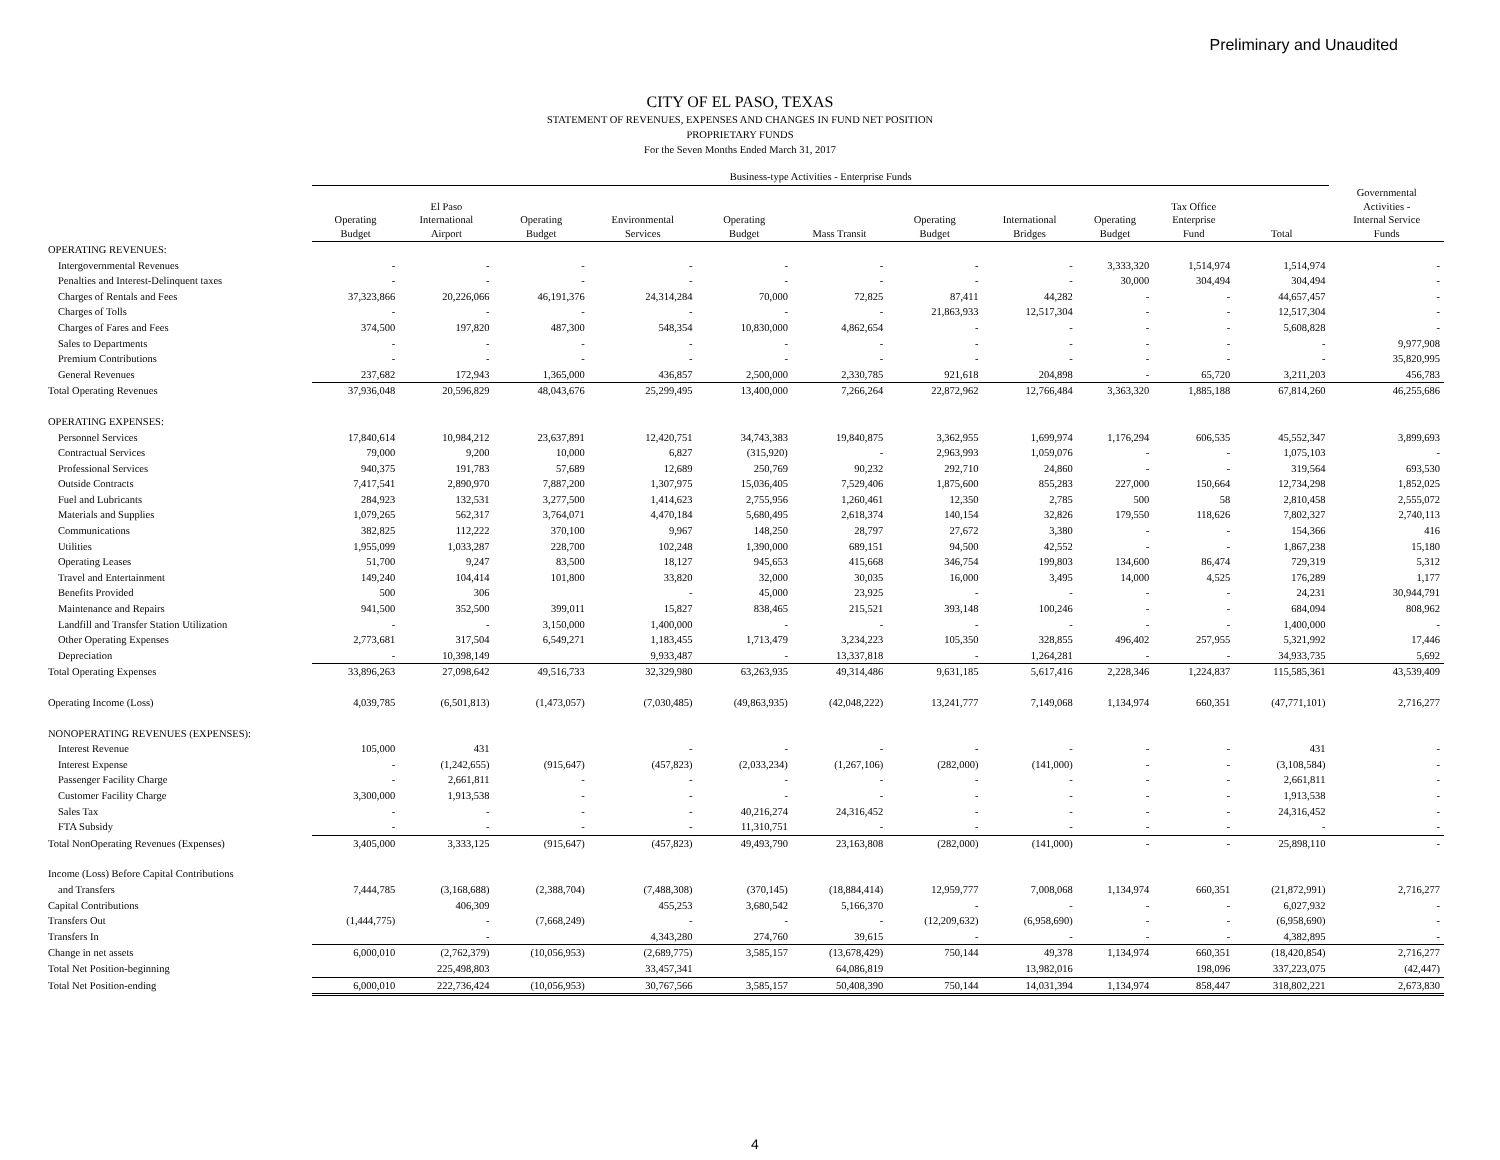Preliminary and Unaudited
CITY OF EL PASO, TEXAS
STATEMENT OF REVENUES, EXPENSES AND CHANGES IN FUND NET POSITION
PROPRIETARY FUNDS
For the Seven Months Ended March 31, 2017
| | Business-type Activities - Enterprise Funds | | | | | | | | | | | |
| --- | --- | --- | --- | --- | --- | --- | --- | --- | --- | --- | --- | --- |
| | Operating Budget | El Paso International Airport | Operating Budget | Environmental Services | Operating Budget | Mass Transit | Operating Budget | International Bridges | Operating Budget | Tax Office Enterprise Fund | Total | Governmental Activities - Internal Service Funds |
| OPERATING REVENUES: | | | | | | | | | | | | |
| Intergovernmental Revenues | - | - | - | - | - | - | - | - | 3,333,320 | 1,514,974 | 1,514,974 | - |
| Penalties and Interest-Delinquent taxes | - | - | - | - | - | - | - | - | 30,000 | 304,494 | 304,494 | - |
| Charges of Rentals and Fees | 37,323,866 | 20,226,066 | 46,191,376 | 24,314,284 | 70,000 | 72,825 | 87,411 | 44,282 | - | - | 44,657,457 | - |
| Charges of Tolls | - | - | - | - | - | - | 21,863,933 | 12,517,304 | - | - | 12,517,304 | - |
| Charges of Fares and Fees | 374,500 | 197,820 | 487,300 | 548,354 | 10,830,000 | 4,862,654 | - | - | - | - | 5,608,828 | - |
| Sales to Departments | - | - | - | - | - | - | - | - | - | - | - | 9,977,908 |
| Premium Contributions | - | - | - | - | - | - | - | - | - | - | - | 35,820,995 |
| General Revenues | 237,682 | 172,943 | 1,365,000 | 436,857 | 2,500,000 | 2,330,785 | 921,618 | 204,898 | - | 65,720 | 3,211,203 | 456,783 |
| Total Operating Revenues | 37,936,048 | 20,596,829 | 48,043,676 | 25,299,495 | 13,400,000 | 7,266,264 | 22,872,962 | 12,766,484 | 3,363,320 | 1,885,188 | 67,814,260 | 46,255,686 |
| OPERATING EXPENSES: | | | | | | | | | | | | |
| Personnel Services | 17,840,614 | 10,984,212 | 23,637,891 | 12,420,751 | 34,743,383 | 19,840,875 | 3,362,955 | 1,699,974 | 1,176,294 | 606,535 | 45,552,347 | 3,899,693 |
| Contractual Services | 79,000 | 9,200 | 10,000 | 6,827 | (315,920) | - | 2,963,993 | 1,059,076 | - | - | 1,075,103 | - |
| Professional Services | 940,375 | 191,783 | 57,689 | 12,689 | 250,769 | 90,232 | 292,710 | 24,860 | - | - | 319,564 | 693,530 |
| Outside Contracts | 7,417,541 | 2,890,970 | 7,887,200 | 1,307,975 | 15,036,405 | 7,529,406 | 1,875,600 | 855,283 | 227,000 | 150,664 | 12,734,298 | 1,852,025 |
| Fuel and Lubricants | 284,923 | 132,531 | 3,277,500 | 1,414,623 | 2,755,956 | 1,260,461 | 12,350 | 2,785 | 500 | 58 | 2,810,458 | 2,555,072 |
| Materials and Supplies | 1,079,265 | 562,317 | 3,764,071 | 4,470,184 | 5,680,495 | 2,618,374 | 140,154 | 32,826 | 179,550 | 118,626 | 7,802,327 | 2,740,113 |
| Communications | 382,825 | 112,222 | 370,100 | 9,967 | 148,250 | 28,797 | 27,672 | 3,380 | - | - | 154,366 | 416 |
| Utilities | 1,955,099 | 1,033,287 | 228,700 | 102,248 | 1,390,000 | 689,151 | 94,500 | 42,552 | - | - | 1,867,238 | 15,180 |
| Operating Leases | 51,700 | 9,247 | 83,500 | 18,127 | 945,653 | 415,668 | 346,754 | 199,803 | 134,600 | 86,474 | 729,319 | 5,312 |
| Travel and Entertainment | 149,240 | 104,414 | 101,800 | 33,820 | 32,000 | 30,035 | 16,000 | 3,495 | 14,000 | 4,525 | 176,289 | 1,177 |
| Benefits Provided | 500 | 306 | | - | 45,000 | 23,925 | - | - | - | - | 24,231 | 30,944,791 |
| Maintenance and Repairs | 941,500 | 352,500 | 399,011 | 15,827 | 838,465 | 215,521 | 393,148 | 100,246 | - | - | 684,094 | 808,962 |
| Landfill and Transfer Station Utilization | - | - | 3,150,000 | 1,400,000 | - | - | - | - | - | - | 1,400,000 | - |
| Other Operating Expenses | 2,773,681 | 317,504 | 6,549,271 | 1,183,455 | 1,713,479 | 3,234,223 | 105,350 | 328,855 | 496,402 | 257,955 | 5,321,992 | 17,446 |
| Depreciation | - | 10,398,149 | | 9,933,487 | - | 13,337,818 | - | 1,264,281 | - | - | 34,933,735 | 5,692 |
| Total Operating Expenses | 33,896,263 | 27,098,642 | 49,516,733 | 32,329,980 | 63,263,935 | 49,314,486 | 9,631,185 | 5,617,416 | 2,228,346 | 1,224,837 | 115,585,361 | 43,539,409 |
| Operating Income (Loss) | 4,039,785 | (6,501,813) | (1,473,057) | (7,030,485) | (49,863,935) | (42,048,222) | 13,241,777 | 7,149,068 | 1,134,974 | 660,351 | (47,771,101) | 2,716,277 |
| NONOPERATING REVENUES (EXPENSES): | | | | | | | | | | | | |
| Interest Revenue | 105,000 | 431 | | - | - | - | - | - | - | - | 431 | - |
| Interest Expense | - | (1,242,655) | (915,647) | (457,823) | (2,033,234) | (1,267,106) | (282,000) | (141,000) | - | - | (3,108,584) | - |
| Passenger Facility Charge | - | 2,661,811 | - | - | - | - | - | - | - | - | 2,661,811 | - |
| Customer Facility Charge | 3,300,000 | 1,913,538 | - | - | - | - | - | - | - | - | 1,913,538 | - |
| Sales Tax | - | - | - | - | 40,216,274 | 24,316,452 | - | - | - | - | 24,316,452 | - |
| FTA Subsidy | - | - | - | - | 11,310,751 | - | - | - | - | - | - | - |
| Total NonOperating Revenues (Expenses) | 3,405,000 | 3,333,125 | (915,647) | (457,823) | 49,493,790 | 23,163,808 | (282,000) | (141,000) | - | - | 25,898,110 | - |
| Income (Loss) Before Capital Contributions | | | | | | | | | | | | |
| and Transfers | 7,444,785 | (3,168,688) | (2,388,704) | (7,488,308) | (370,145) | (18,884,414) | 12,959,777 | 7,008,068 | 1,134,974 | 660,351 | (21,872,991) | 2,716,277 |
| Capital Contributions | | 406,309 | | 455,253 | 3,680,542 | 5,166,370 | - | - | - | - | 6,027,932 | - |
| Transfers Out | (1,444,775) | - | (7,668,249) | - | - | - | (12,209,632) | (6,958,690) | - | - | (6,958,690) | - |
| Transfers In | | - | | 4,343,280 | 274,760 | 39,615 | - | - | - | - | 4,382,895 | - |
| Change in net assets | 6,000,010 | (2,762,379) | (10,056,953) | (2,689,775) | 3,585,157 | (13,678,429) | 750,144 | 49,378 | 1,134,974 | 660,351 | (18,420,854) | 2,716,277 |
| Total Net Position-beginning | | 225,498,803 | | 33,457,341 | | 64,086,819 | | 13,982,016 | | 198,096 | 337,223,075 | (42,447) |
| Total Net Position-ending | 6,000,010 | 222,736,424 | (10,056,953) | 30,767,566 | 3,585,157 | 50,408,390 | 750,144 | 14,031,394 | 1,134,974 | 858,447 | 318,802,221 | 2,673,830 |
4